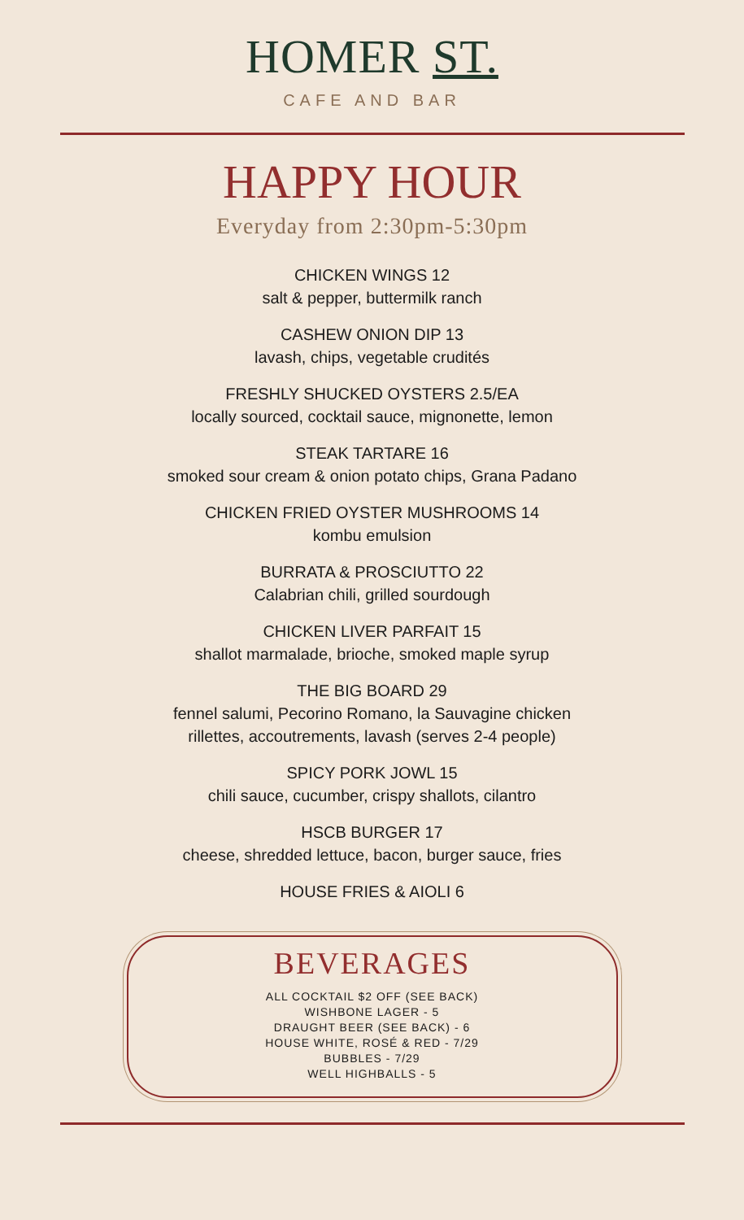HOMER ST.
CAFE AND BAR
HAPPY HOUR
Everyday from 2:30pm-5:30pm
CHICKEN WINGS 12
salt & pepper, buttermilk ranch
CASHEW ONION DIP 13
lavash, chips, vegetable crudités
FRESHLY SHUCKED OYSTERS 2.5/EA
locally sourced, cocktail sauce, mignonette, lemon
STEAK TARTARE 16
smoked sour cream & onion potato chips, Grana Padano
CHICKEN FRIED OYSTER MUSHROOMS 14
kombu emulsion
BURRATA & PROSCIUTTO 22
Calabrian chili, grilled sourdough
CHICKEN LIVER PARFAIT 15
shallot marmalade, brioche, smoked maple syrup
THE BIG BOARD 29
fennel salumi, Pecorino Romano, la Sauvagine chicken
rillettes, accoutrements, lavash (serves 2-4 people)
SPICY PORK JOWL 15
chili sauce, cucumber, crispy shallots, cilantro
HSCB BURGER 17
cheese, shredded lettuce, bacon, burger sauce, fries
HOUSE FRIES & AIOLI 6
BEVERAGES
ALL COCKTAIL $2 OFF (SEE BACK)
WISHBONE LAGER - 5
DRAUGHT BEER (SEE BACK) - 6
HOUSE WHITE, ROSÉ & RED - 7/29
BUBBLES - 7/29
WELL HIGHBALLS - 5